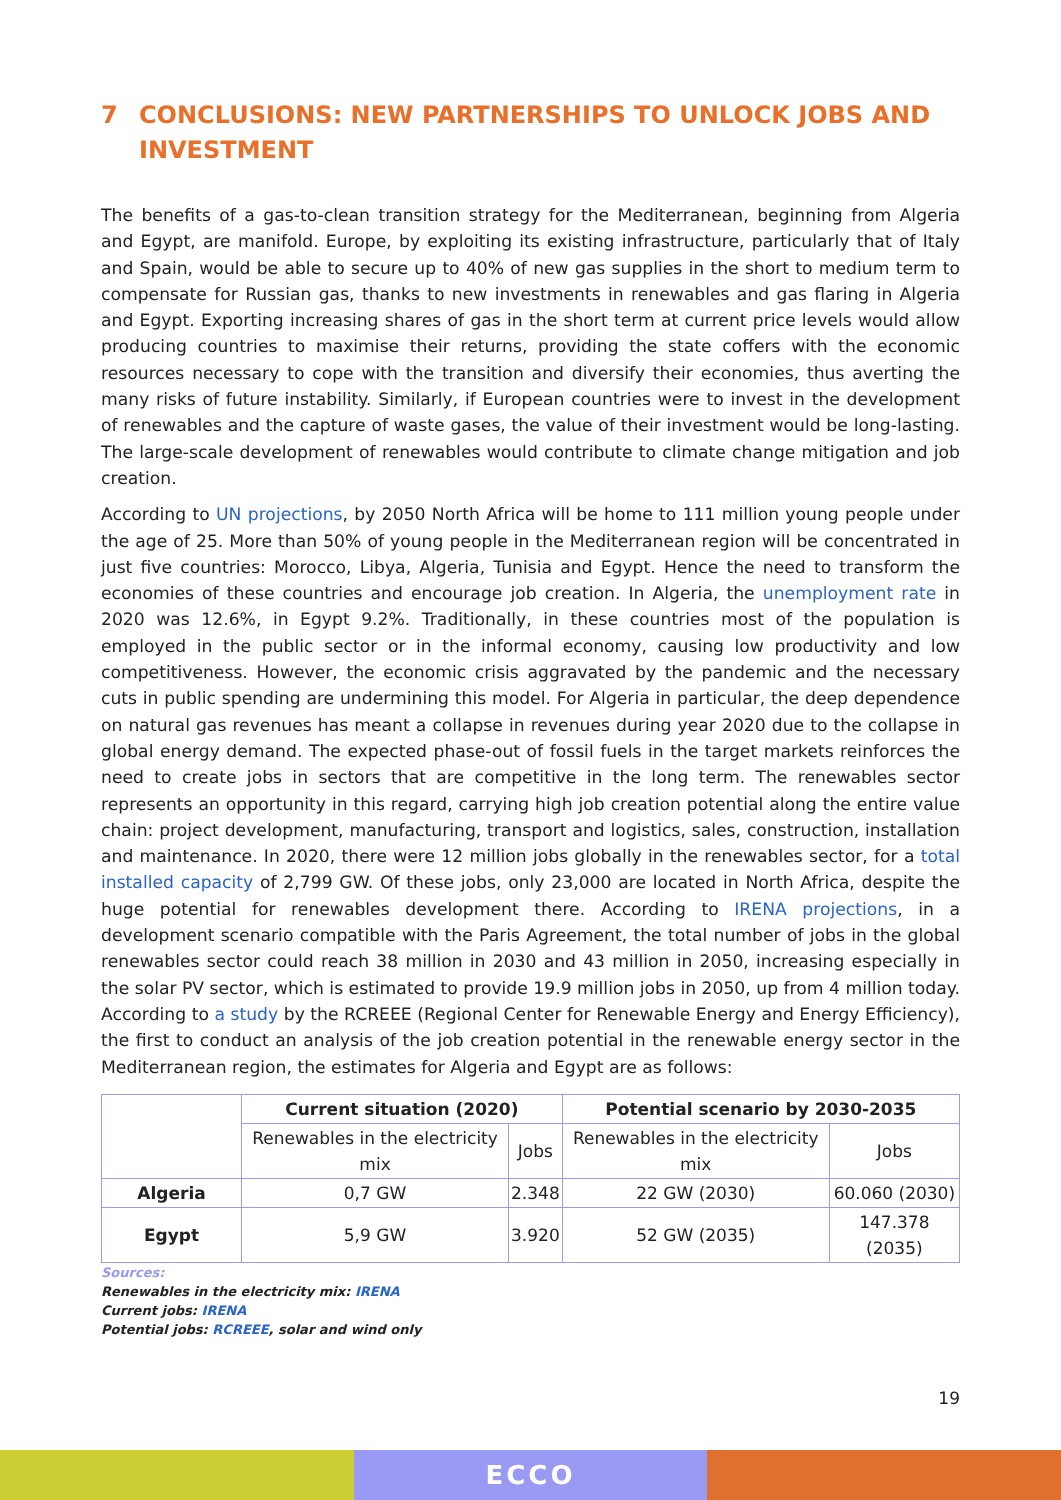7 CONCLUSIONS: NEW PARTNERSHIPS TO UNLOCK JOBS AND INVESTMENT
The benefits of a gas-to-clean transition strategy for the Mediterranean, beginning from Algeria and Egypt, are manifold. Europe, by exploiting its existing infrastructure, particularly that of Italy and Spain, would be able to secure up to 40% of new gas supplies in the short to medium term to compensate for Russian gas, thanks to new investments in renewables and gas flaring in Algeria and Egypt. Exporting increasing shares of gas in the short term at current price levels would allow producing countries to maximise their returns, providing the state coffers with the economic resources necessary to cope with the transition and diversify their economies, thus averting the many risks of future instability. Similarly, if European countries were to invest in the development of renewables and the capture of waste gases, the value of their investment would be long-lasting. The large-scale development of renewables would contribute to climate change mitigation and job creation.
According to UN projections, by 2050 North Africa will be home to 111 million young people under the age of 25. More than 50% of young people in the Mediterranean region will be concentrated in just five countries: Morocco, Libya, Algeria, Tunisia and Egypt. Hence the need to transform the economies of these countries and encourage job creation. In Algeria, the unemployment rate in 2020 was 12.6%, in Egypt 9.2%. Traditionally, in these countries most of the population is employed in the public sector or in the informal economy, causing low productivity and low competitiveness. However, the economic crisis aggravated by the pandemic and the necessary cuts in public spending are undermining this model. For Algeria in particular, the deep dependence on natural gas revenues has meant a collapse in revenues during year 2020 due to the collapse in global energy demand. The expected phase-out of fossil fuels in the target markets reinforces the need to create jobs in sectors that are competitive in the long term. The renewables sector represents an opportunity in this regard, carrying high job creation potential along the entire value chain: project development, manufacturing, transport and logistics, sales, construction, installation and maintenance. In 2020, there were 12 million jobs globally in the renewables sector, for a total installed capacity of 2,799 GW. Of these jobs, only 23,000 are located in North Africa, despite the huge potential for renewables development there. According to IRENA projections, in a development scenario compatible with the Paris Agreement, the total number of jobs in the global renewables sector could reach 38 million in 2030 and 43 million in 2050, increasing especially in the solar PV sector, which is estimated to provide 19.9 million jobs in 2050, up from 4 million today. According to a study by the RCREEE (Regional Center for Renewable Energy and Energy Efficiency), the first to conduct an analysis of the job creation potential in the renewable energy sector in the Mediterranean region, the estimates for Algeria and Egypt are as follows:
| | Current situation (2020) | | Potential scenario by 2030-2035 | |
| --- | --- | --- | --- | --- |
| | Renewables in the electricity mix | Jobs | Renewables in the electricity mix | Jobs |
| Algeria | 0,7 GW | 2.348 | 22 GW (2030) | 60.060 (2030) |
| Egypt | 5,9 GW | 3.920 | 52 GW (2035) | 147.378 (2035) |
Sources:
Renewables in the electricity mix: IRENA
Current jobs: IRENA
Potential jobs: RCREEE, solar and wind only
19
ECCO